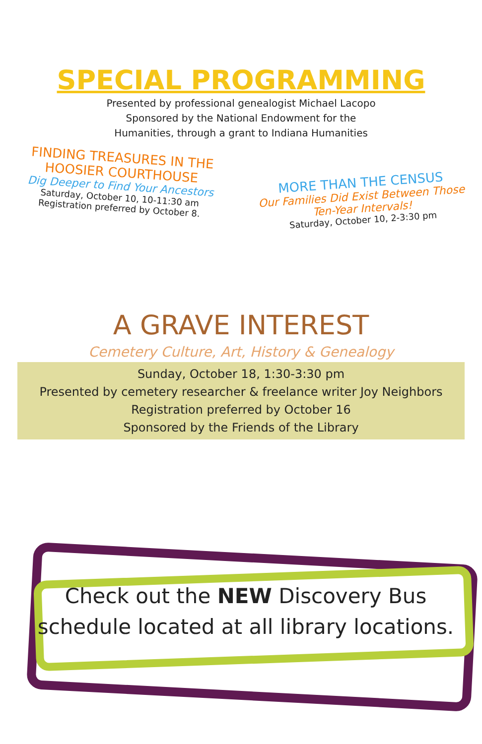SPECIAL PROGRAMMING
Presented by professional genealogist Michael Lacopo
Sponsored by the National Endowment for the
Humanities, through a grant to Indiana Humanities
FINDING TREASURES IN THE
HOOSIER COURTHOUSE
Dig Deeper to Find Your Ancestors
Saturday, October 10, 10-11:30 am
Registration preferred by October 8.
MORE THAN THE CENSUS
Our Families Did Exist Between Those
Ten-Year Intervals!
Saturday, October 10, 2-3:30 pm
A GRAVE INTEREST
Cemetery Culture, Art, History & Genealogy
Sunday, October 18, 1:30-3:30 pm
Presented by cemetery researcher & freelance writer Joy Neighbors
Registration preferred by October 16
Sponsored by the Friends of the Library
Check out the NEW Discovery Bus
schedule located at all library locations.